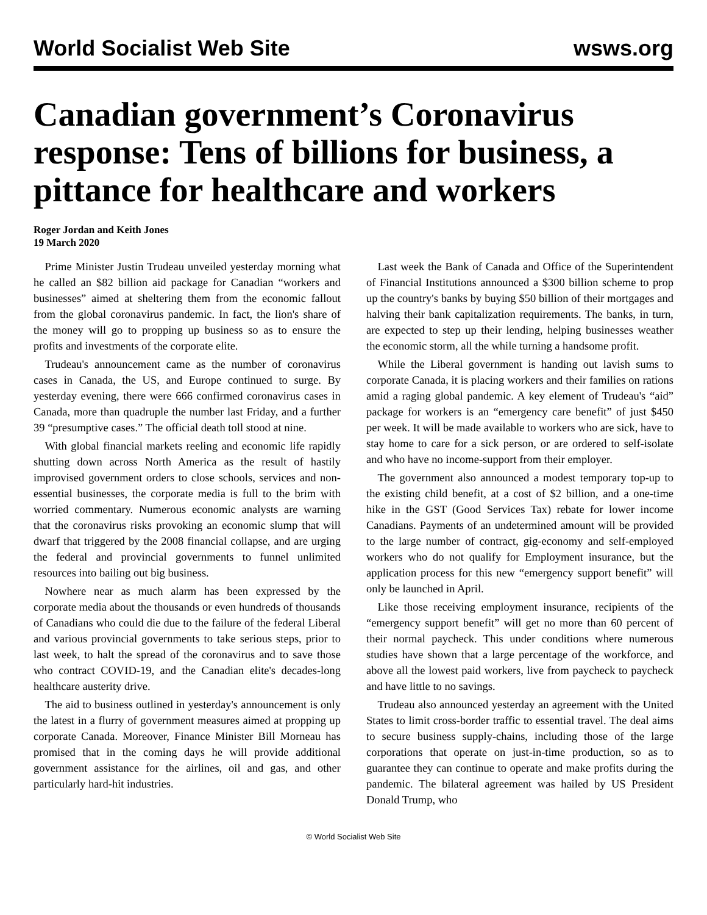World Socialist Web Site wsws.org
Canadian government’s Coronavirus response: Tens of billions for business, a pittance for healthcare and workers
Roger Jordan and Keith Jones
19 March 2020
Prime Minister Justin Trudeau unveiled yesterday morning what he called an $82 billion aid package for Canadian “workers and businesses” aimed at sheltering them from the economic fallout from the global coronavirus pandemic. In fact, the lion's share of the money will go to propping up business so as to ensure the profits and investments of the corporate elite.
Trudeau's announcement came as the number of coronavirus cases in Canada, the US, and Europe continued to surge. By yesterday evening, there were 666 confirmed coronavirus cases in Canada, more than quadruple the number last Friday, and a further 39 “presumptive cases.” The official death toll stood at nine.
With global financial markets reeling and economic life rapidly shutting down across North America as the result of hastily improvised government orders to close schools, services and non-essential businesses, the corporate media is full to the brim with worried commentary. Numerous economic analysts are warning that the coronavirus risks provoking an economic slump that will dwarf that triggered by the 2008 financial collapse, and are urging the federal and provincial governments to funnel unlimited resources into bailing out big business.
Nowhere near as much alarm has been expressed by the corporate media about the thousands or even hundreds of thousands of Canadians who could die due to the failure of the federal Liberal and various provincial governments to take serious steps, prior to last week, to halt the spread of the coronavirus and to save those who contract COVID-19, and the Canadian elite's decades-long healthcare austerity drive.
The aid to business outlined in yesterday's announcement is only the latest in a flurry of government measures aimed at propping up corporate Canada. Moreover, Finance Minister Bill Morneau has promised that in the coming days he will provide additional government assistance for the airlines, oil and gas, and other particularly hard-hit industries.
Last week the Bank of Canada and Office of the Superintendent of Financial Institutions announced a $300 billion scheme to prop up the country's banks by buying $50 billion of their mortgages and halving their bank capitalization requirements. The banks, in turn, are expected to step up their lending, helping businesses weather the economic storm, all the while turning a handsome profit.
While the Liberal government is handing out lavish sums to corporate Canada, it is placing workers and their families on rations amid a raging global pandemic. A key element of Trudeau's “aid” package for workers is an “emergency care benefit” of just $450 per week. It will be made available to workers who are sick, have to stay home to care for a sick person, or are ordered to self-isolate and who have no income-support from their employer.
The government also announced a modest temporary top-up to the existing child benefit, at a cost of $2 billion, and a one-time hike in the GST (Good Services Tax) rebate for lower income Canadians. Payments of an undetermined amount will be provided to the large number of contract, gig-economy and self-employed workers who do not qualify for Employment insurance, but the application process for this new “emergency support benefit” will only be launched in April.
Like those receiving employment insurance, recipients of the “emergency support benefit” will get no more than 60 percent of their normal paycheck. This under conditions where numerous studies have shown that a large percentage of the workforce, and above all the lowest paid workers, live from paycheck to paycheck and have little to no savings.
Trudeau also announced yesterday an agreement with the United States to limit cross-border traffic to essential travel. The deal aims to secure business supply-chains, including those of the large corporations that operate on just-in-time production, so as to guarantee they can continue to operate and make profits during the pandemic. The bilateral agreement was hailed by US President Donald Trump, who
© World Socialist Web Site